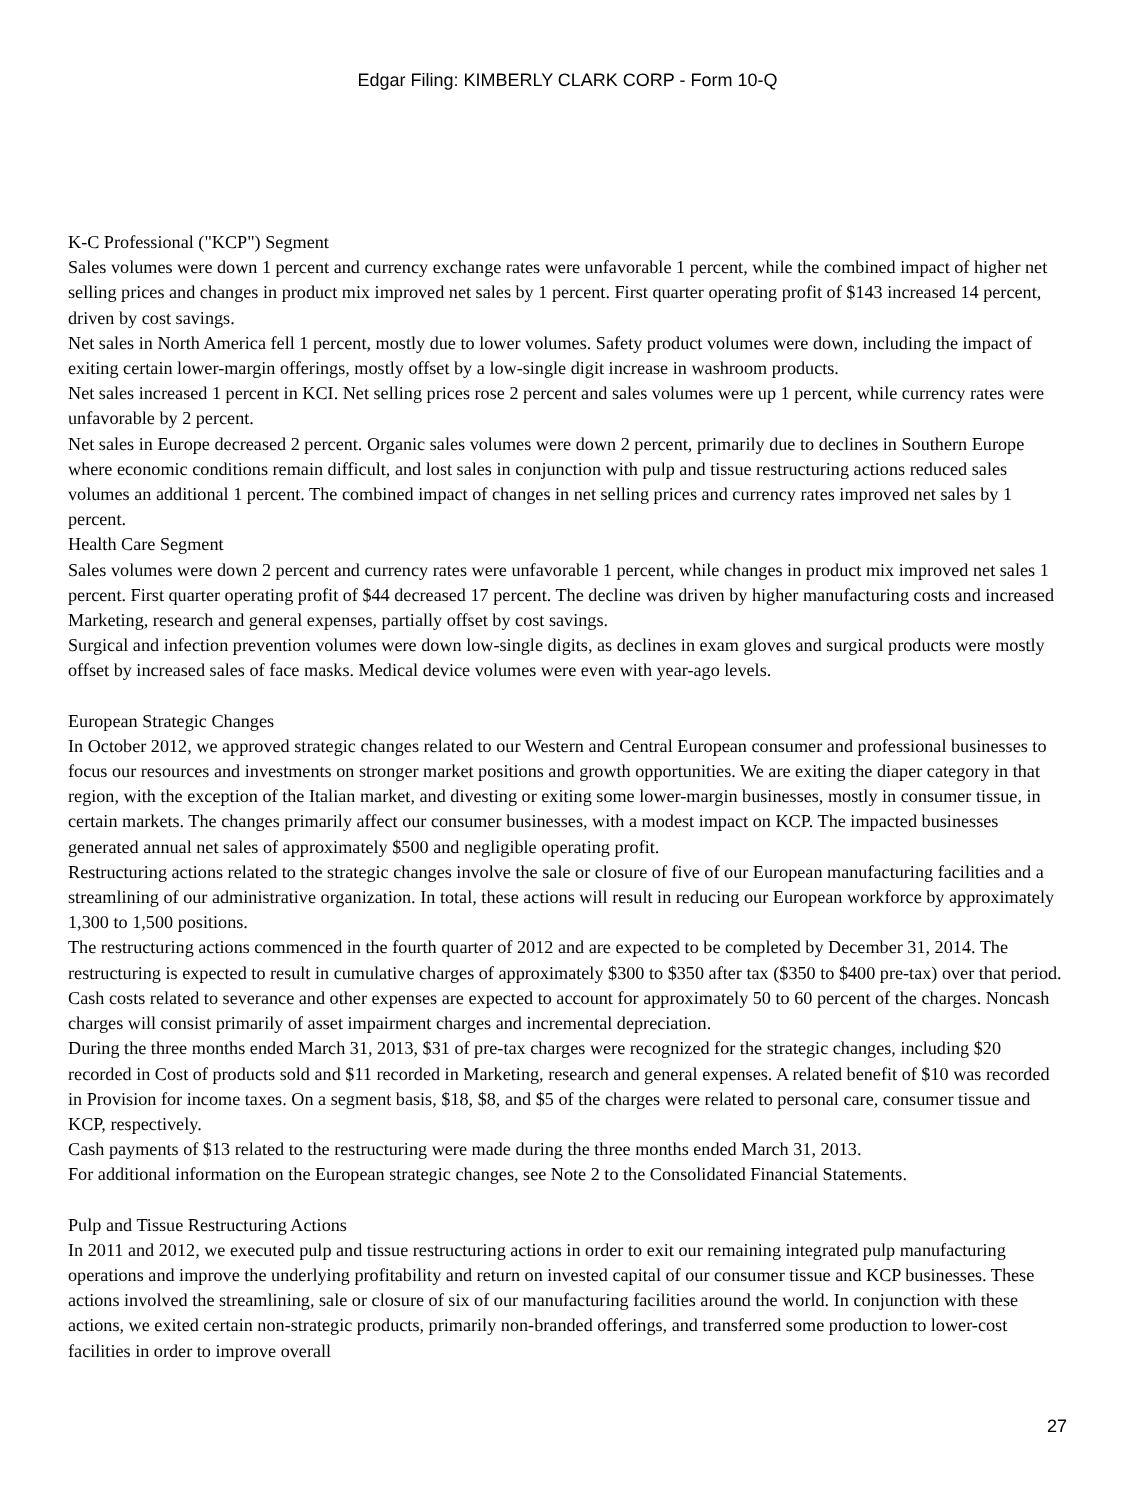Edgar Filing: KIMBERLY CLARK CORP - Form 10-Q
K-C Professional ("KCP") Segment
Sales volumes were down 1 percent and currency exchange rates were unfavorable 1 percent, while the combined impact of higher net selling prices and changes in product mix improved net sales by 1 percent. First quarter operating profit of $143 increased 14 percent, driven by cost savings.
Net sales in North America fell 1 percent, mostly due to lower volumes. Safety product volumes were down, including the impact of exiting certain lower-margin offerings, mostly offset by a low-single digit increase in washroom products.
Net sales increased 1 percent in KCI. Net selling prices rose 2 percent and sales volumes were up 1 percent, while currency rates were unfavorable by 2 percent.
Net sales in Europe decreased 2 percent. Organic sales volumes were down 2 percent, primarily due to declines in Southern Europe where economic conditions remain difficult, and lost sales in conjunction with pulp and tissue restructuring actions reduced sales volumes an additional 1 percent. The combined impact of changes in net selling prices and currency rates improved net sales by 1 percent.
Health Care Segment
Sales volumes were down 2 percent and currency rates were unfavorable 1 percent, while changes in product mix improved net sales 1 percent. First quarter operating profit of $44 decreased 17 percent. The decline was driven by higher manufacturing costs and increased Marketing, research and general expenses, partially offset by cost savings.
Surgical and infection prevention volumes were down low-single digits, as declines in exam gloves and surgical products were mostly offset by increased sales of face masks. Medical device volumes were even with year-ago levels.
European Strategic Changes
In October 2012, we approved strategic changes related to our Western and Central European consumer and professional businesses to focus our resources and investments on stronger market positions and growth opportunities. We are exiting the diaper category in that region, with the exception of the Italian market, and divesting or exiting some lower-margin businesses, mostly in consumer tissue, in certain markets. The changes primarily affect our consumer businesses, with a modest impact on KCP. The impacted businesses generated annual net sales of approximately $500 and negligible operating profit.
Restructuring actions related to the strategic changes involve the sale or closure of five of our European manufacturing facilities and a streamlining of our administrative organization. In total, these actions will result in reducing our European workforce by approximately 1,300 to 1,500 positions.
The restructuring actions commenced in the fourth quarter of 2012 and are expected to be completed by December 31, 2014. The restructuring is expected to result in cumulative charges of approximately $300 to $350 after tax ($350 to $400 pre-tax) over that period. Cash costs related to severance and other expenses are expected to account for approximately 50 to 60 percent of the charges. Noncash charges will consist primarily of asset impairment charges and incremental depreciation.
During the three months ended March 31, 2013, $31 of pre-tax charges were recognized for the strategic changes, including $20 recorded in Cost of products sold and $11 recorded in Marketing, research and general expenses. A related benefit of $10 was recorded in Provision for income taxes. On a segment basis, $18, $8, and $5 of the charges were related to personal care, consumer tissue and KCP, respectively.
Cash payments of $13 related to the restructuring were made during the three months ended March 31, 2013.
For additional information on the European strategic changes, see Note 2 to the Consolidated Financial Statements.
Pulp and Tissue Restructuring Actions
In 2011 and 2012, we executed pulp and tissue restructuring actions in order to exit our remaining integrated pulp manufacturing operations and improve the underlying profitability and return on invested capital of our consumer tissue and KCP businesses. These actions involved the streamlining, sale or closure of six of our manufacturing facilities around the world. In conjunction with these actions, we exited certain non-strategic products, primarily non-branded offerings, and transferred some production to lower-cost facilities in order to improve overall
27